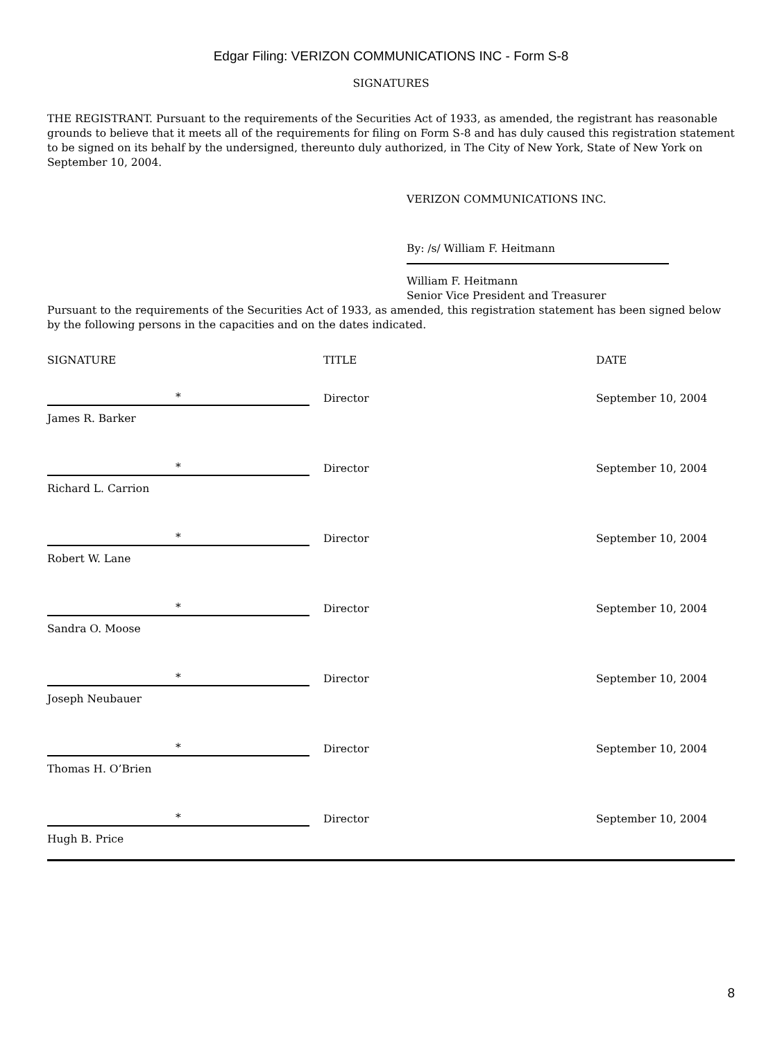Edgar Filing: VERIZON COMMUNICATIONS INC - Form S-8
SIGNATURES
THE REGISTRANT. Pursuant to the requirements of the Securities Act of 1933, as amended, the registrant has reasonable grounds to believe that it meets all of the requirements for filing on Form S-8 and has duly caused this registration statement to be signed on its behalf by the undersigned, thereunto duly authorized, in The City of New York, State of New York on September 10, 2004.
VERIZON COMMUNICATIONS INC.
By: /s/ William F. Heitmann
William F. Heitmann
Senior Vice President and Treasurer
Pursuant to the requirements of the Securities Act of 1933, as amended, this registration statement has been signed below by the following persons in the capacities and on the dates indicated.
| SIGNATURE | TITLE | DATE |
| * | Director | September 10, 2004 |
| James R. Barker | | |
| * | Director | September 10, 2004 |
| Richard L. Carrion | | |
| * | Director | September 10, 2004 |
| Robert W. Lane | | |
| * | Director | September 10, 2004 |
| Sandra O. Moose | | |
| * | Director | September 10, 2004 |
| Joseph Neubauer | | |
| * | Director | September 10, 2004 |
| Thomas H. O’Brien | | |
| * | Director | September 10, 2004 |
| Hugh B. Price | | |
8